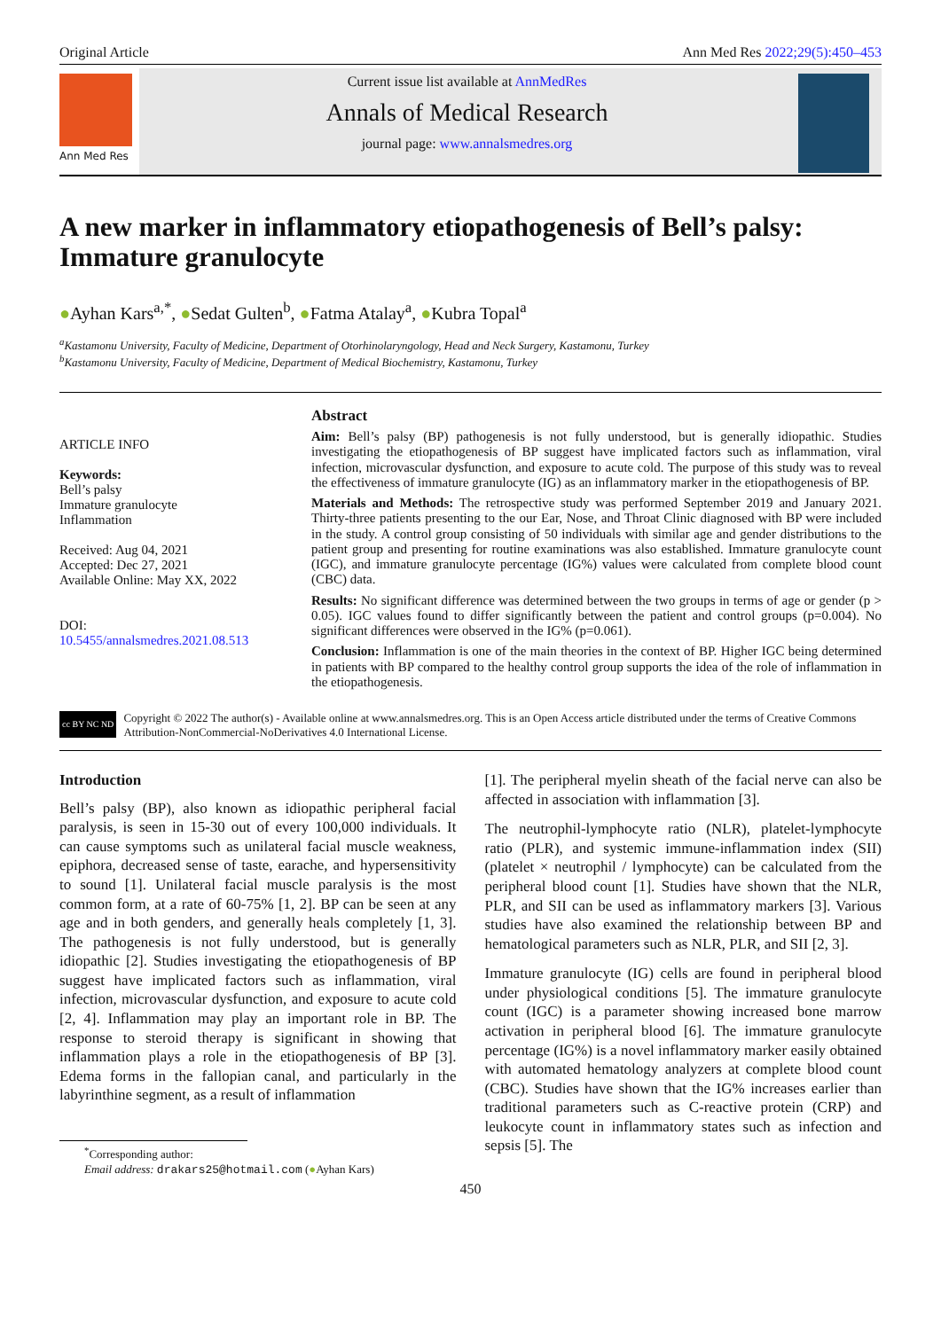Original Article Ann Med Res 2022;29(5):450–453
Ann Med Res
Current issue list available at AnnMedRes
Annals of Medical Research
journal page: www.annalsmedres.org
A new marker in inflammatory etiopathogenesis of Bell’s palsy: Immature granulocyte
●Ayhan Kars<sup>a,*</sup>, ●Sedat Gulten<sup>b</sup>, ●Fatma Atalay<sup>a</sup>, ●Kubra Topal<sup>a</sup>
<sup>a</sup> Kastamonu University, Faculty of Medicine, Department of Otorhinolaryngology, Head and Neck Surgery, Kastamonu, Turkey
<sup>b</sup> Kastamonu University, Faculty of Medicine, Department of Medical Biochemistry, Kastamonu, Turkey
ARTICLE INFO
Keywords:
Bell’s palsy
Immature granulocyte
Inflammation
Received: Aug 04, 2021
Accepted: Dec 27, 2021
Available Online: May XX, 2022
DOI:
10.5455/annalsmedres.2021.08.513
Abstract
Aim: Bell’s palsy (BP) pathogenesis is not fully understood, but is generally idiopathic. Studies investigating the etiopathogenesis of BP suggest have implicated factors such as inflammation, viral infection, microvascular dysfunction, and exposure to acute cold. The purpose of this study was to reveal the effectiveness of immature granulocyte (IG) as an inflammatory marker in the etiopathogenesis of BP.
Materials and Methods: The retrospective study was performed September 2019 and January 2021. Thirty-three patients presenting to the our Ear, Nose, and Throat Clinic diagnosed with BP were included in the study. A control group consisting of 50 individuals with similar age and gender distributions to the patient group and presenting for routine examinations was also established. Immature granulocyte count (IGC), and immature granulocyte percentage (IG%) values were calculated from complete blood count (CBC) data.
Results: No significant difference was determined between the two groups in terms of age or gender (p > 0.05). IGC values found to differ significantly between the patient and control groups (p=0.004). No significant differences were observed in the IG% (p=0.061).
Conclusion: Inflammation is one of the main theories in the context of BP. Higher IGC being determined in patients with BP compared to the healthy control group supports the idea of the role of inflammation in the etiopathogenesis.
cc BY NC ND
Copyright © 2022 The author(s) - Available online at www.annalsmedres.org. This is an Open Access article distributed under the terms of Creative Commons Attribution-NonCommercial-NoDerivatives 4.0 International License.
Introduction
Bell’s palsy (BP), also known as idiopathic peripheral facial paralysis, is seen in 15-30 out of every 100,000 individuals. It can cause symptoms such as unilateral facial muscle weakness, epiphora, decreased sense of taste, earache, and hypersensitivity to sound [1]. Unilateral facial muscle paralysis is the most common form, at a rate of 60-75% [1, 2]. BP can be seen at any age and in both genders, and generally heals completely [1, 3]. The pathogenesis is not fully understood, but is generally idiopathic [2]. Studies investigating the etiopathogenesis of BP suggest have implicated factors such as inflammation, viral infection, microvascular dysfunction, and exposure to acute cold [2, 4]. Inflammation may play an important role in BP. The response to steroid therapy is significant in showing that inflammation plays a role in the etiopathogenesis of BP [3]. Edema forms in the fallopian canal, and particularly in the labyrinthine segment, as a result of inflammation
<sup>*</sup> Corresponding author:
Email address: drakars25@hotmail.com (●Ayhan Kars)
[1]. The peripheral myelin sheath of the facial nerve can also be affected in association with inflammation [3].
The neutrophil-lymphocyte ratio (NLR), platelet-lymphocyte ratio (PLR), and systemic immune-inflammation index (SII) (platelet × neutrophil / lymphocyte) can be calculated from the peripheral blood count [1]. Studies have shown that the NLR, PLR, and SII can be used as inflammatory markers [3]. Various studies have also examined the relationship between BP and hematological parameters such as NLR, PLR, and SII [2, 3].
Immature granulocyte (IG) cells are found in peripheral blood under physiological conditions [5]. The immature granulocyte count (IGC) is a parameter showing increased bone marrow activation in peripheral blood [6]. The immature granulocyte percentage (IG%) is a novel inflammatory marker easily obtained with automated hematology analyzers at complete blood count (CBC). Studies have shown that the IG% increases earlier than traditional parameters such as C-reactive protein (CRP) and leukocyte count in inflammatory states such as infection and sepsis [5]. The
450